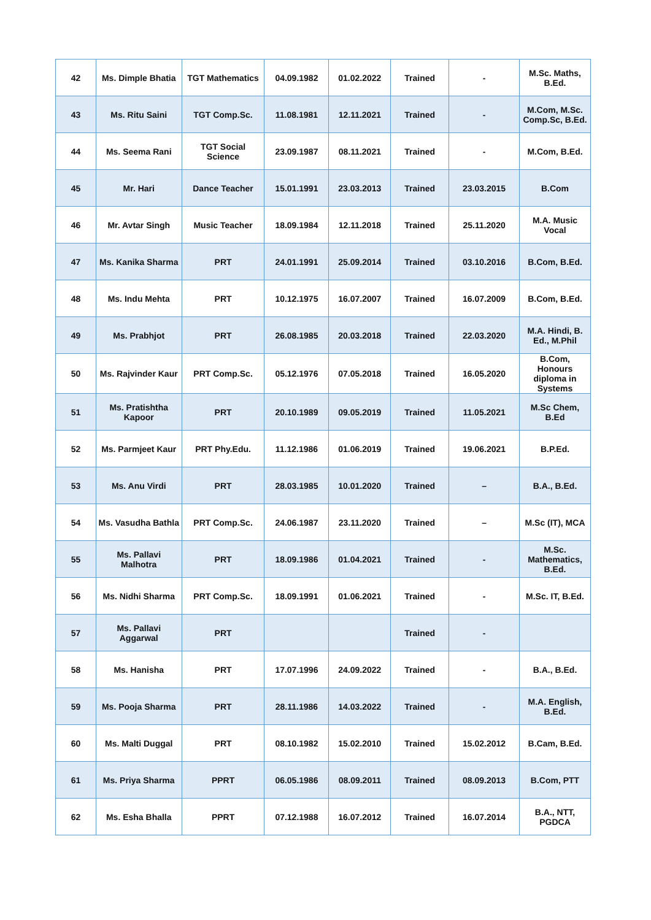| 42 | Ms. Dimple Bhatia | TGT Mathematics | 04.09.1982 | 01.02.2022 | Trained | - | M.Sc. Maths, B.Ed. |
| 43 | Ms. Ritu Saini | TGT Comp.Sc. | 11.08.1981 | 12.11.2021 | Trained | - | M.Com, M.Sc. Comp.Sc, B.Ed. |
| 44 | Ms. Seema Rani | TGT Social Science | 23.09.1987 | 08.11.2021 | Trained | - | M.Com, B.Ed. |
| 45 | Mr. Hari | Dance Teacher | 15.01.1991 | 23.03.2013 | Trained | 23.03.2015 | B.Com |
| 46 | Mr. Avtar Singh | Music Teacher | 18.09.1984 | 12.11.2018 | Trained | 25.11.2020 | M.A. Music Vocal |
| 47 | Ms. Kanika Sharma | PRT | 24.01.1991 | 25.09.2014 | Trained | 03.10.2016 | B.Com, B.Ed. |
| 48 | Ms. Indu Mehta | PRT | 10.12.1975 | 16.07.2007 | Trained | 16.07.2009 | B.Com, B.Ed. |
| 49 | Ms. Prabhjot | PRT | 26.08.1985 | 20.03.2018 | Trained | 22.03.2020 | M.A. Hindi, B. Ed., M.Phil |
| 50 | Ms. Rajvinder Kaur | PRT Comp.Sc. | 05.12.1976 | 07.05.2018 | Trained | 16.05.2020 | B.Com, Honours diploma in Systems |
| 51 | Ms. Pratishtha Kapoor | PRT | 20.10.1989 | 09.05.2019 | Trained | 11.05.2021 | M.Sc Chem, B.Ed |
| 52 | Ms. Parmjeet Kaur | PRT Phy.Edu. | 11.12.1986 | 01.06.2019 | Trained | 19.06.2021 | B.P.Ed. |
| 53 | Ms. Anu Virdi | PRT | 28.03.1985 | 10.01.2020 | Trained | – | B.A., B.Ed. |
| 54 | Ms. Vasudha Bathla | PRT Comp.Sc. | 24.06.1987 | 23.11.2020 | Trained | – | M.Sc (IT), MCA |
| 55 | Ms. Pallavi Malhotra | PRT | 18.09.1986 | 01.04.2021 | Trained | - | M.Sc. Mathematics, B.Ed. |
| 56 | Ms. Nidhi Sharma | PRT Comp.Sc. | 18.09.1991 | 01.06.2021 | Trained | - | M.Sc. IT, B.Ed. |
| 57 | Ms. Pallavi Aggarwal | PRT | | | Trained | - | |
| 58 | Ms. Hanisha | PRT | 17.07.1996 | 24.09.2022 | Trained | - | B.A., B.Ed. |
| 59 | Ms. Pooja Sharma | PRT | 28.11.1986 | 14.03.2022 | Trained | - | M.A. English, B.Ed. |
| 60 | Ms. Malti Duggal | PRT | 08.10.1982 | 15.02.2010 | Trained | 15.02.2012 | B.Cam, B.Ed. |
| 61 | Ms. Priya Sharma | PPRT | 06.05.1986 | 08.09.2011 | Trained | 08.09.2013 | B.Com, PTT |
| 62 | Ms. Esha Bhalla | PPRT | 07.12.1988 | 16.07.2012 | Trained | 16.07.2014 | B.A., NTT, PGDCA |